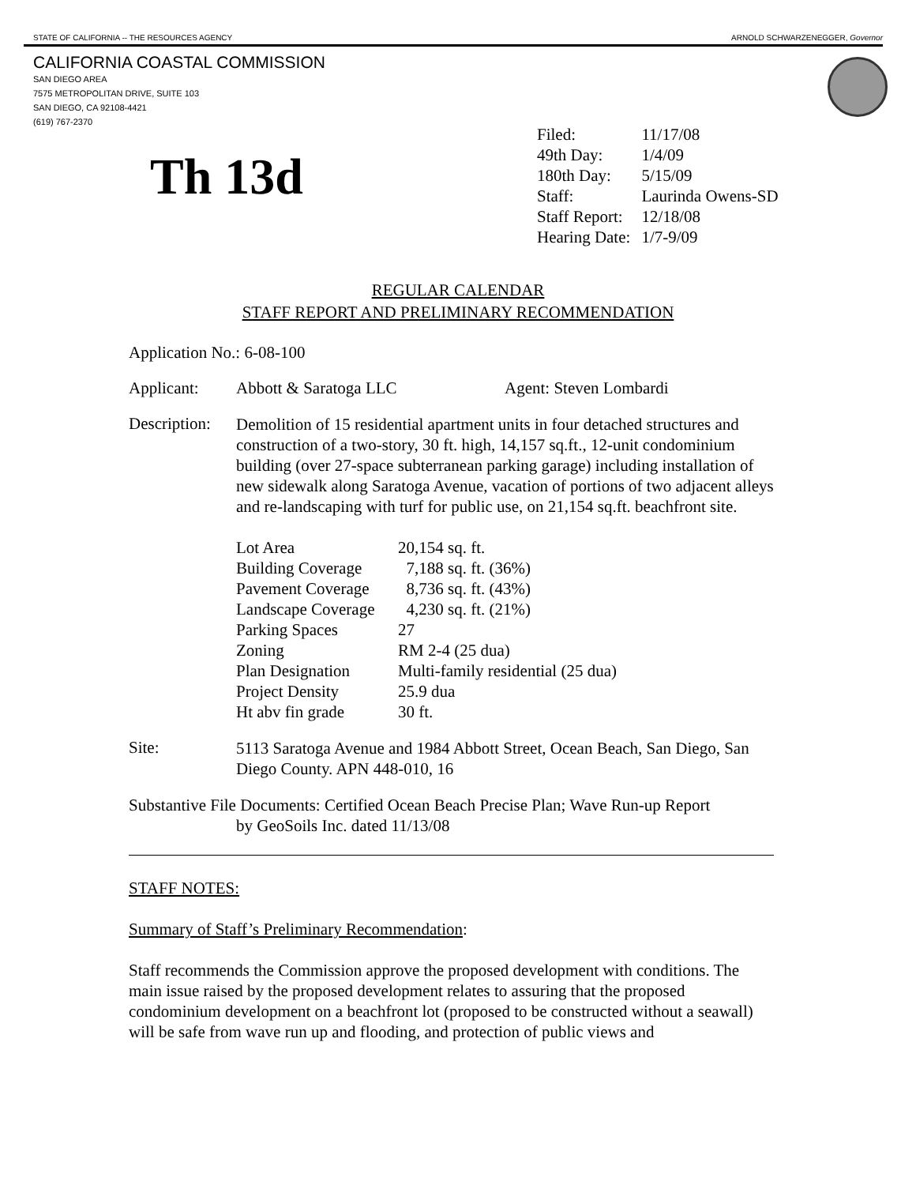STATE OF CALIFORNIA -- THE RESOURCES AGENCY ARNOLD SCHWARZENEGGER, Governor
CALIFORNIA COASTAL COMMISSION
SAN DIEGO AREA
7575 METROPOLITAN DRIVE, SUITE 103
SAN DIEGO, CA 92108-4421
(619) 767-2370
Th 13d
| Filed: | 11/17/08 |
| 49th Day: | 1/4/09 |
| 180th Day: | 5/15/09 |
| Staff: | Laurinda Owens-SD |
| Staff Report: | 12/18/08 |
| Hearing Date: | 1/7-9/09 |
REGULAR CALENDAR
STAFF REPORT AND PRELIMINARY RECOMMENDATION
Application No.: 6-08-100
Applicant: Abbott & Saratoga LLC Agent: Steven Lombardi
Description:
Demolition of 15 residential apartment units in four detached structures and construction of a two-story, 30 ft. high, 14,157 sq.ft., 12-unit condominium building (over 27-space subterranean parking garage) including installation of new sidewalk along Saratoga Avenue, vacation of portions of two adjacent alleys and re-landscaping with turf for public use, on 21,154 sq.ft. beachfront site.
| Lot Area | 20,154 sq. ft. |
| Building Coverage | 7,188 sq. ft. (36%) |
| Pavement Coverage | 8,736 sq. ft. (43%) |
| Landscape Coverage | 4,230 sq. ft. (21%) |
| Parking Spaces | 27 |
| Zoning | RM 2-4 (25 dua) |
| Plan Designation | Multi-family residential (25 dua) |
| Project Density | 25.9 dua |
| Ht abv fin grade | 30 ft. |
Site:
5113 Saratoga Avenue and 1984 Abbott Street, Ocean Beach, San Diego, San Diego County. APN 448-010, 16
Substantive File Documents: Certified Ocean Beach Precise Plan; Wave Run-up Report
by GeoSoils Inc. dated 11/13/08
STAFF NOTES:
Summary of Staff’s Preliminary Recommendation:
Staff recommends the Commission approve the proposed development with conditions. The main issue raised by the proposed development relates to assuring that the proposed condominium development on a beachfront lot (proposed to be constructed without a seawall) will be safe from wave run up and flooding, and protection of public views and